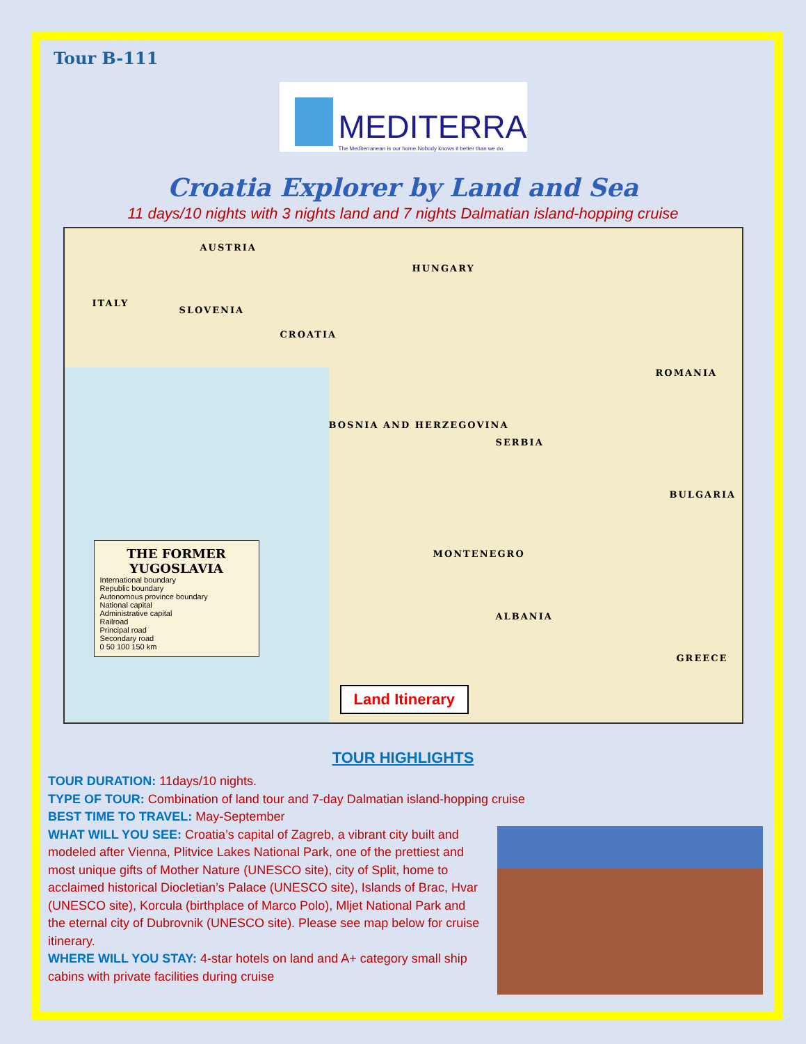Tour B-111
MEDITERRA
The Mediterranean is our home.Nobody knows it better than we do.
Croatia Explorer by Land and Sea
11 days/10 nights with 3 nights land and 7 nights Dalmatian island-hopping cruise
AUSTRIA
HUNGARY
ITALY
SLOVENIA
CROATIA
BOSNIA AND HERZEGOVINA
SERBIA
ROMANIA
BULGARIA
MONTENEGRO
ALBANIA
GREECE
THE FORMER YUGOSLAVIA
International boundary
Republic boundary
Autonomous province boundary
National capital
Administrative capital
Railroad
Principal road
Secondary road
0 50 100 150 km
Land Itinerary
TOUR HIGHLIGHTS
TOUR DURATION: 11days/10 nights.
TYPE OF TOUR: Combination of land tour and 7-day Dalmatian island-hopping cruise
BEST TIME TO TRAVEL: May-September
WHAT WILL YOU SEE: Croatia’s capital of Zagreb, a vibrant city built and modeled after Vienna, Plitvice Lakes National Park, one of the prettiest and most unique gifts of Mother Nature (UNESCO site), city of Split, home to acclaimed historical Diocletian’s Palace (UNESCO site), Islands of Brac, Hvar (UNESCO site), Korcula (birthplace of Marco Polo), Mljet National Park and the eternal city of Dubrovnik (UNESCO site). Please see map below for cruise itinerary.
WHERE WILL YOU STAY: 4-star hotels on land and A+ category small ship cabins with private facilities during cruise